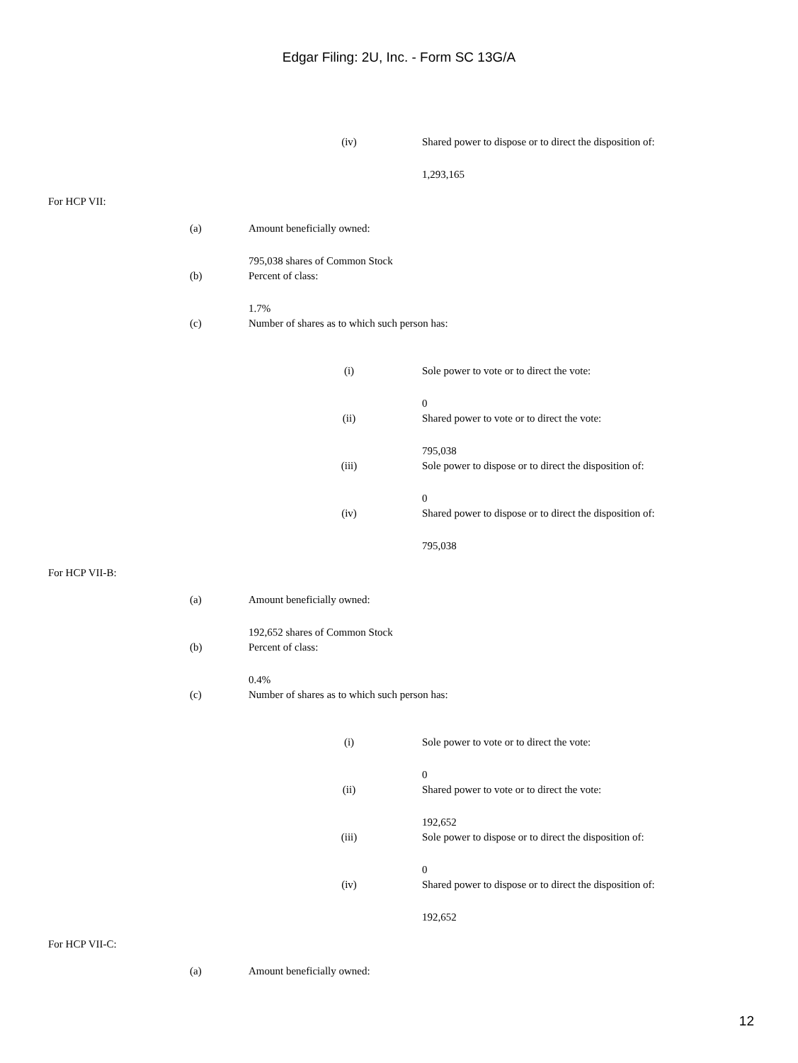Edgar Filing: 2U, Inc. - Form SC 13G/A
(iv) Shared power to dispose or to direct the disposition of:
1,293,165
For HCP VII:
(a) Amount beneficially owned:
795,038 shares of Common Stock
(b) Percent of class:
1.7%
(c) Number of shares as to which such person has:
(i) Sole power to vote or to direct the vote:
0
(ii) Shared power to vote or to direct the vote:
795,038
(iii) Sole power to dispose or to direct the disposition of:
0
(iv) Shared power to dispose or to direct the disposition of:
795,038
For HCP VII-B:
(a) Amount beneficially owned:
192,652 shares of Common Stock
(b) Percent of class:
0.4%
(c) Number of shares as to which such person has:
(i) Sole power to vote or to direct the vote:
0
(ii) Shared power to vote or to direct the vote:
192,652
(iii) Sole power to dispose or to direct the disposition of:
0
(iv) Shared power to dispose or to direct the disposition of:
192,652
For HCP VII-C:
(a) Amount beneficially owned:
12